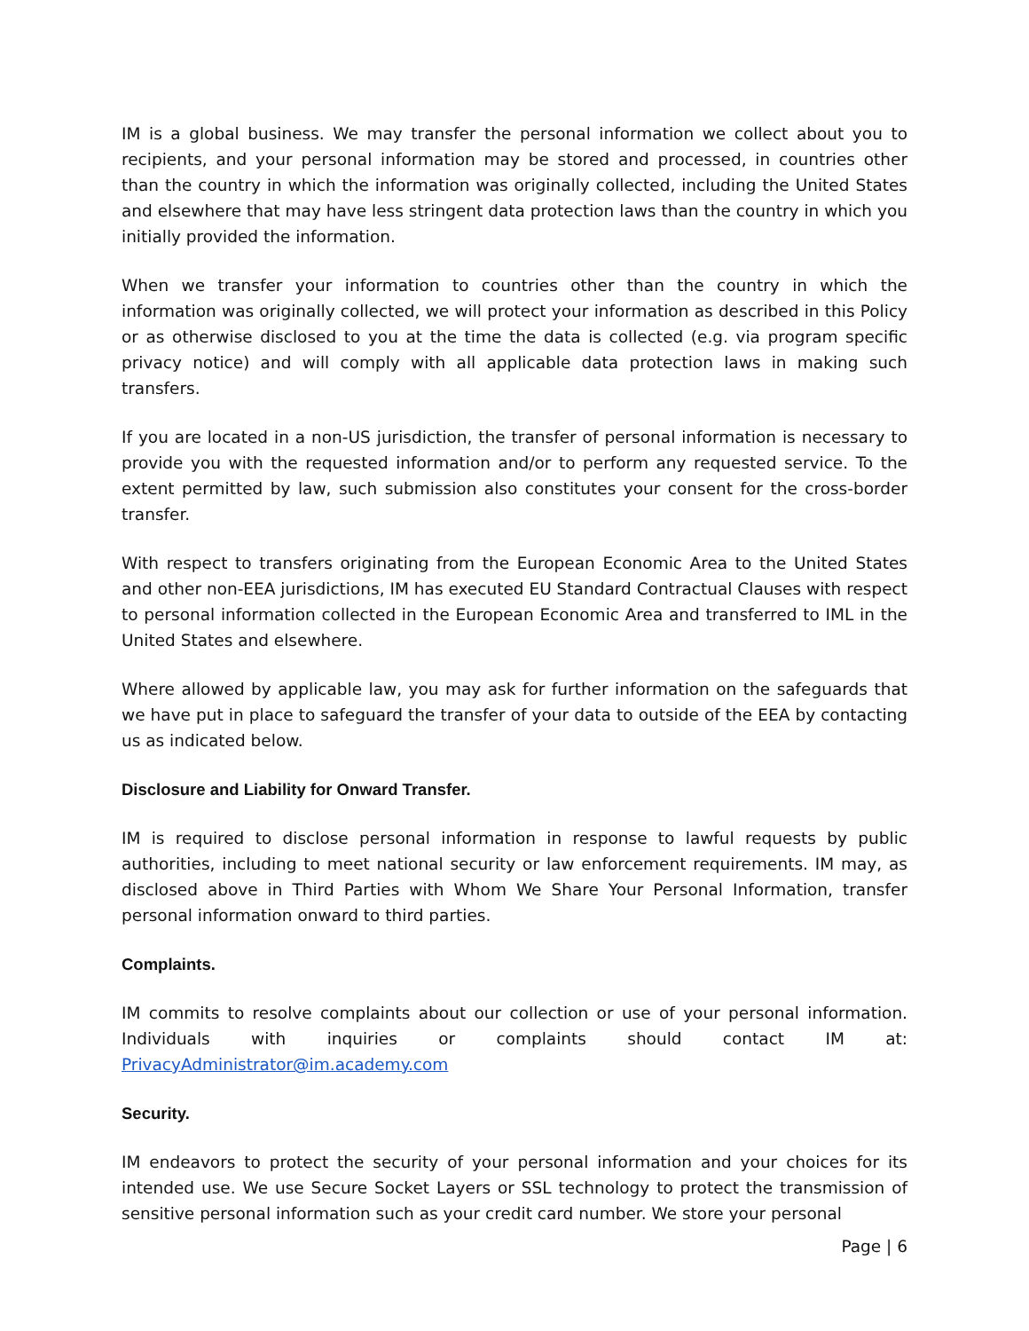IM is a global business. We may transfer the personal information we collect about you to recipients, and your personal information may be stored and processed, in countries other than the country in which the information was originally collected, including the United States and elsewhere that may have less stringent data protection laws than the country in which you initially provided the information.
When we transfer your information to countries other than the country in which the information was originally collected, we will protect your information as described in this Policy or as otherwise disclosed to you at the time the data is collected (e.g. via program specific privacy notice) and will comply with all applicable data protection laws in making such transfers.
If you are located in a non-US jurisdiction, the transfer of personal information is necessary to provide you with the requested information and/or to perform any requested service. To the extent permitted by law, such submission also constitutes your consent for the cross-border transfer.
With respect to transfers originating from the European Economic Area to the United States and other non-EEA jurisdictions, IM has executed EU Standard Contractual Clauses with respect to personal information collected in the European Economic Area and transferred to IML in the United States and elsewhere.
Where allowed by applicable law, you may ask for further information on the safeguards that we have put in place to safeguard the transfer of your data to outside of the EEA by contacting us as indicated below.
Disclosure and Liability for Onward Transfer.
IM is required to disclose personal information in response to lawful requests by public authorities, including to meet national security or law enforcement requirements. IM may, as disclosed above in Third Parties with Whom We Share Your Personal Information, transfer personal information onward to third parties.
Complaints.
IM commits to resolve complaints about our collection or use of your personal information. Individuals with inquiries or complaints should contact IM at: PrivacyAdministrator@im.academy.com
Security.
IM endeavors to protect the security of your personal information and your choices for its intended use. We use Secure Socket Layers or SSL technology to protect the transmission of sensitive personal information such as your credit card number. We store your personal
Page | 6